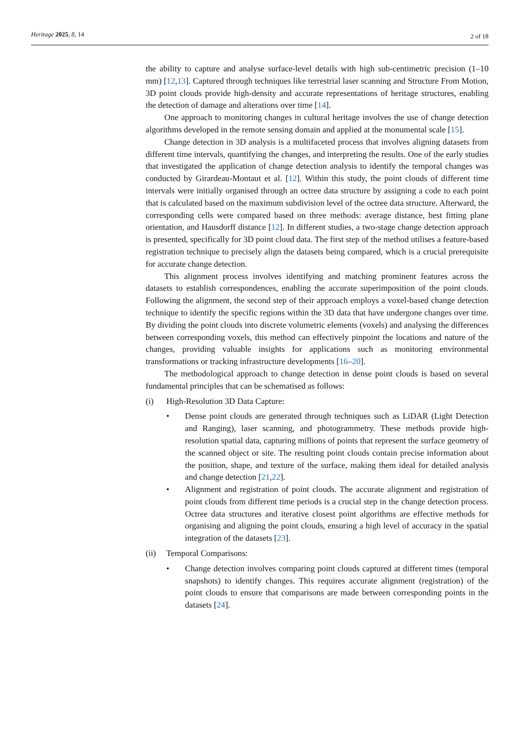Heritage 2025, 8, 14 2 of 18
the ability to capture and analyse surface-level details with high sub-centimetric precision (1–10 mm) [12,13]. Captured through techniques like terrestrial laser scanning and Structure From Motion, 3D point clouds provide high-density and accurate representations of heritage structures, enabling the detection of damage and alterations over time [14].
One approach to monitoring changes in cultural heritage involves the use of change detection algorithms developed in the remote sensing domain and applied at the monumental scale [15].
Change detection in 3D analysis is a multifaceted process that involves aligning datasets from different time intervals, quantifying the changes, and interpreting the results. One of the early studies that investigated the application of change detection analysis to identify the temporal changes was conducted by Girardeau-Montaut et al. [12]. Within this study, the point clouds of different time intervals were initially organised through an octree data structure by assigning a code to each point that is calculated based on the maximum subdivision level of the octree data structure. Afterward, the corresponding cells were compared based on three methods: average distance, best fitting plane orientation, and Hausdorff distance [12]. In different studies, a two-stage change detection approach is presented, specifically for 3D point cloud data. The first step of the method utilises a feature-based registration technique to precisely align the datasets being compared, which is a crucial prerequisite for accurate change detection.
This alignment process involves identifying and matching prominent features across the datasets to establish correspondences, enabling the accurate superimposition of the point clouds. Following the alignment, the second step of their approach employs a voxel-based change detection technique to identify the specific regions within the 3D data that have undergone changes over time. By dividing the point clouds into discrete volumetric elements (voxels) and analysing the differences between corresponding voxels, this method can effectively pinpoint the locations and nature of the changes, providing valuable insights for applications such as monitoring environmental transformations or tracking infrastructure developments [16–20].
The methodological approach to change detection in dense point clouds is based on several fundamental principles that can be schematised as follows:
(i) High-Resolution 3D Data Capture:
• Dense point clouds are generated through techniques such as LiDAR (Light Detection and Ranging), laser scanning, and photogrammetry. These methods provide high-resolution spatial data, capturing millions of points that represent the surface geometry of the scanned object or site. The resulting point clouds contain precise information about the position, shape, and texture of the surface, making them ideal for detailed analysis and change detection [21,22].
• Alignment and registration of point clouds. The accurate alignment and registration of point clouds from different time periods is a crucial step in the change detection process. Octree data structures and iterative closest point algorithms are effective methods for organising and aligning the point clouds, ensuring a high level of accuracy in the spatial integration of the datasets [23].
(ii) Temporal Comparisons:
• Change detection involves comparing point clouds captured at different times (temporal snapshots) to identify changes. This requires accurate alignment (registration) of the point clouds to ensure that comparisons are made between corresponding points in the datasets [24].